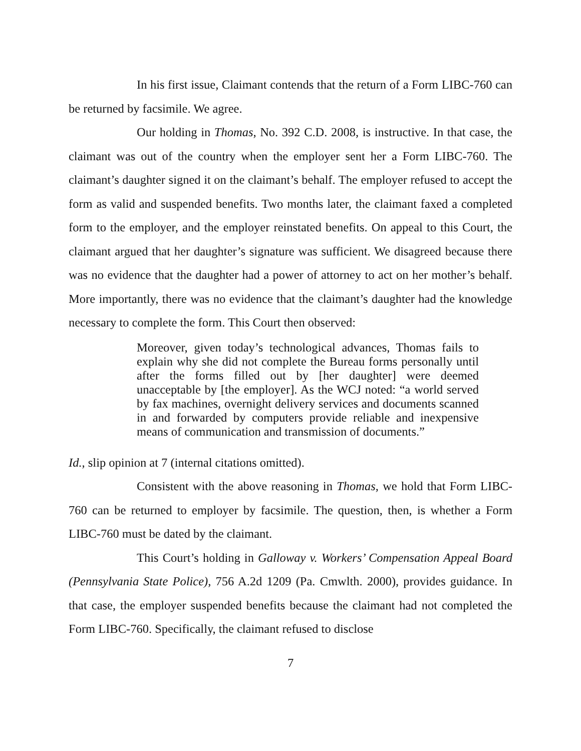In his first issue, Claimant contends that the return of a Form LIBC-760 can be returned by facsimile. We agree.
Our holding in Thomas, No. 392 C.D. 2008, is instructive. In that case, the claimant was out of the country when the employer sent her a Form LIBC-760. The claimant’s daughter signed it on the claimant’s behalf. The employer refused to accept the form as valid and suspended benefits. Two months later, the claimant faxed a completed form to the employer, and the employer reinstated benefits. On appeal to this Court, the claimant argued that her daughter’s signature was sufficient. We disagreed because there was no evidence that the daughter had a power of attorney to act on her mother’s behalf. More importantly, there was no evidence that the claimant’s daughter had the knowledge necessary to complete the form. This Court then observed:
Moreover, given today’s technological advances, Thomas fails to explain why she did not complete the Bureau forms personally until after the forms filled out by [her daughter] were deemed unacceptable by [the employer]. As the WCJ noted: “a world served by fax machines, overnight delivery services and documents scanned in and forwarded by computers provide reliable and inexpensive means of communication and transmission of documents.”
Id., slip opinion at 7 (internal citations omitted).
Consistent with the above reasoning in Thomas, we hold that Form LIBC-760 can be returned to employer by facsimile. The question, then, is whether a Form LIBC-760 must be dated by the claimant.
This Court’s holding in Galloway v. Workers’ Compensation Appeal Board (Pennsylvania State Police), 756 A.2d 1209 (Pa. Cmwlth. 2000), provides guidance. In that case, the employer suspended benefits because the claimant had not completed the Form LIBC-760. Specifically, the claimant refused to disclose
7